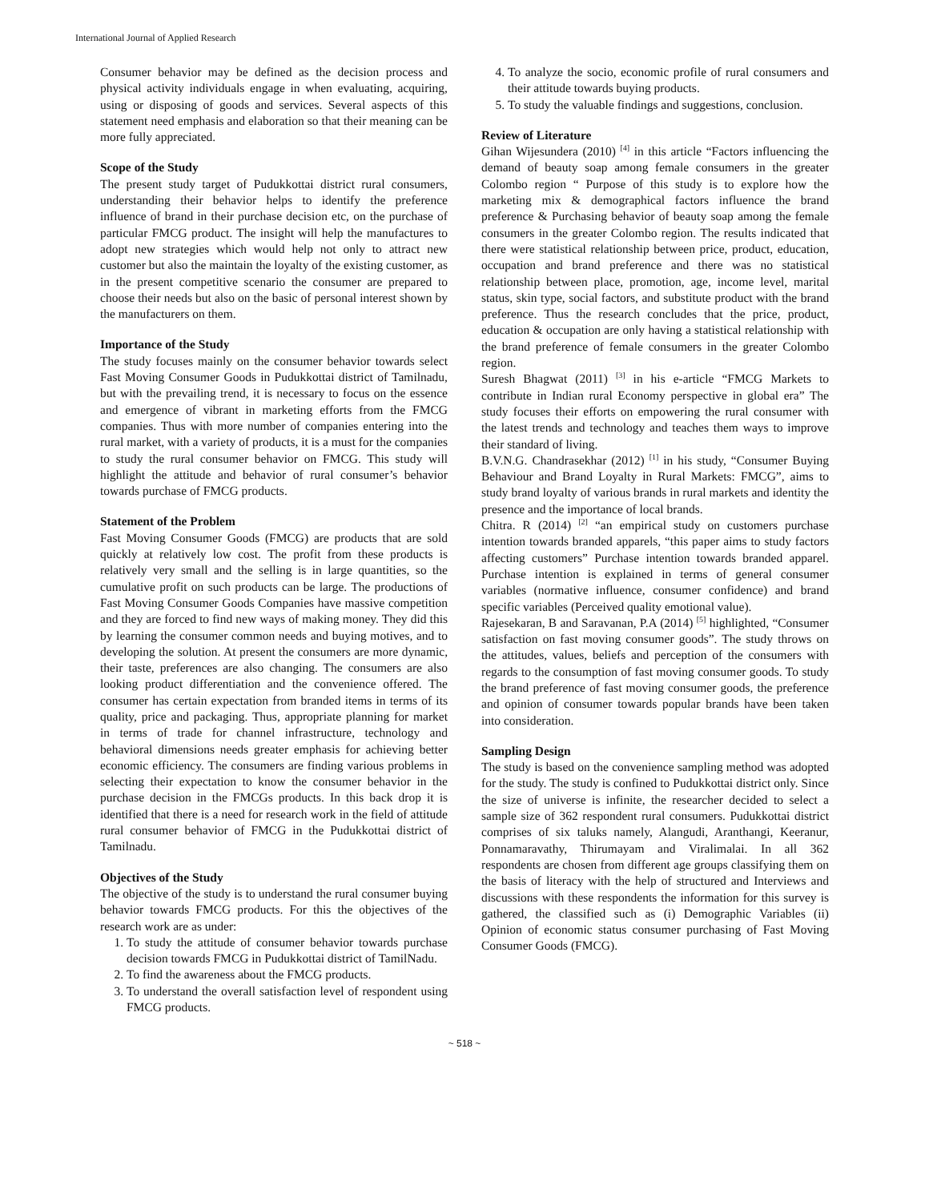International Journal of Applied Research
Consumer behavior may be defined as the decision process and physical activity individuals engage in when evaluating, acquiring, using or disposing of goods and services. Several aspects of this statement need emphasis and elaboration so that their meaning can be more fully appreciated.
Scope of the Study
The present study target of Pudukkottai district rural consumers, understanding their behavior helps to identify the preference influence of brand in their purchase decision etc, on the purchase of particular FMCG product. The insight will help the manufactures to adopt new strategies which would help not only to attract new customer but also the maintain the loyalty of the existing customer, as in the present competitive scenario the consumer are prepared to choose their needs but also on the basic of personal interest shown by the manufacturers on them.
Importance of the Study
The study focuses mainly on the consumer behavior towards select Fast Moving Consumer Goods in Pudukkottai district of Tamilnadu, but with the prevailing trend, it is necessary to focus on the essence and emergence of vibrant in marketing efforts from the FMCG companies. Thus with more number of companies entering into the rural market, with a variety of products, it is a must for the companies to study the rural consumer behavior on FMCG. This study will highlight the attitude and behavior of rural consumer’s behavior towards purchase of FMCG products.
Statement of the Problem
Fast Moving Consumer Goods (FMCG) are products that are sold quickly at relatively low cost. The profit from these products is relatively very small and the selling is in large quantities, so the cumulative profit on such products can be large. The productions of Fast Moving Consumer Goods Companies have massive competition and they are forced to find new ways of making money. They did this by learning the consumer common needs and buying motives, and to developing the solution. At present the consumers are more dynamic, their taste, preferences are also changing. The consumers are also looking product differentiation and the convenience offered. The consumer has certain expectation from branded items in terms of its quality, price and packaging. Thus, appropriate planning for market in terms of trade for channel infrastructure, technology and behavioral dimensions needs greater emphasis for achieving better economic efficiency. The consumers are finding various problems in selecting their expectation to know the consumer behavior in the purchase decision in the FMCGs products. In this back drop it is identified that there is a need for research work in the field of attitude rural consumer behavior of FMCG in the Pudukkottai district of Tamilnadu.
Objectives of the Study
The objective of the study is to understand the rural consumer buying behavior towards FMCG products. For this the objectives of the research work are as under:
1. To study the attitude of consumer behavior towards purchase decision towards FMCG in Pudukkottai district of TamilNadu.
2. To find the awareness about the FMCG products.
3. To understand the overall satisfaction level of respondent using FMCG products.
4. To analyze the socio, economic profile of rural consumers and their attitude towards buying products.
5. To study the valuable findings and suggestions, conclusion.
Review of Literature
Gihan Wijesundera (2010) <sup>[4]</sup> in this article “Factors influencing the demand of beauty soap among female consumers in the greater Colombo region “ Purpose of this study is to explore how the marketing mix & demographical factors influence the brand preference & Purchasing behavior of beauty soap among the female consumers in the greater Colombo region. The results indicated that there were statistical relationship between price, product, education, occupation and brand preference and there was no statistical relationship between place, promotion, age, income level, marital status, skin type, social factors, and substitute product with the brand preference. Thus the research concludes that the price, product, education & occupation are only having a statistical relationship with the brand preference of female consumers in the greater Colombo region.
Suresh Bhagwat (2011) <sup>[3]</sup> in his e-article “FMCG Markets to contribute in Indian rural Economy perspective in global era” The study focuses their efforts on empowering the rural consumer with the latest trends and technology and teaches them ways to improve their standard of living.
B.V.N.G. Chandrasekhar (2012) <sup>[1]</sup> in his study, “Consumer Buying Behaviour and Brand Loyalty in Rural Markets: FMCG”, aims to study brand loyalty of various brands in rural markets and identity the presence and the importance of local brands.
Chitra. R (2014) <sup>[2]</sup> “an empirical study on customers purchase intention towards branded apparels, “this paper aims to study factors affecting customers” Purchase intention towards branded apparel. Purchase intention is explained in terms of general consumer variables (normative influence, consumer confidence) and brand specific variables (Perceived quality emotional value).
Rajesekaran, B and Saravanan, P.A (2014) <sup>[5]</sup> highlighted, “Consumer satisfaction on fast moving consumer goods”. The study throws on the attitudes, values, beliefs and perception of the consumers with regards to the consumption of fast moving consumer goods. To study the brand preference of fast moving consumer goods, the preference and opinion of consumer towards popular brands have been taken into consideration.
Sampling Design
The study is based on the convenience sampling method was adopted for the study. The study is confined to Pudukkottai district only. Since the size of universe is infinite, the researcher decided to select a sample size of 362 respondent rural consumers. Pudukkottai district comprises of six taluks namely, Alangudi, Aranthangi, Keeranur, Ponnamaravathy, Thirumayam and Viralimalai. In all 362 respondents are chosen from different age groups classifying them on the basis of literacy with the help of structured and Interviews and discussions with these respondents the information for this survey is gathered, the classified such as (i) Demographic Variables (ii) Opinion of economic status consumer purchasing of Fast Moving Consumer Goods (FMCG).
~ 518 ~